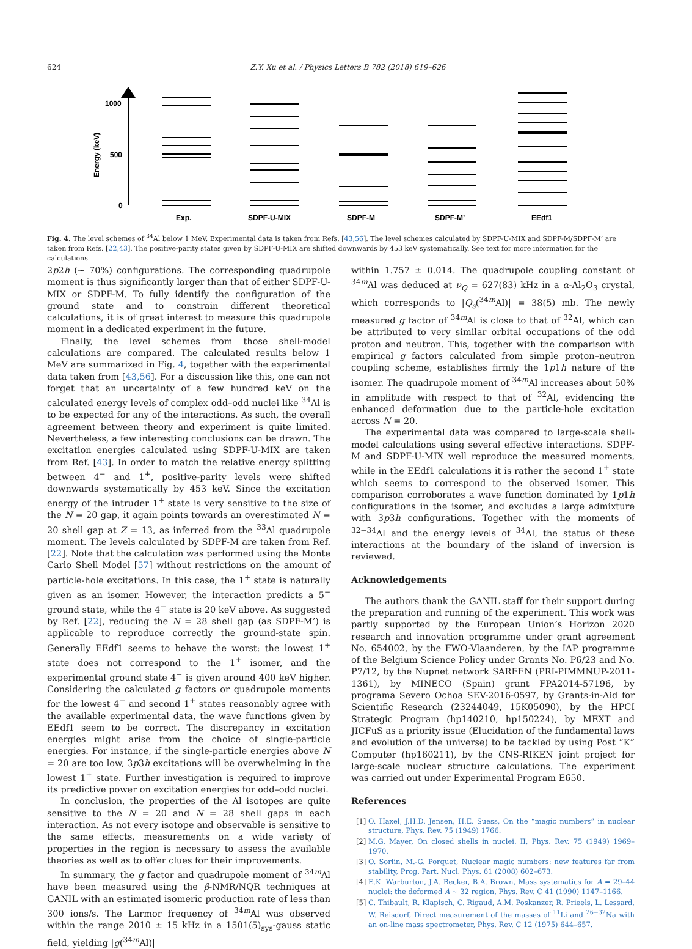624 Z.Y. Xu et al. / Physics Letters B 782 (2018) 619–626
1000
500
0
Energy (keV)
Exp.
SDPF-U-MIX
SDPF-M
SDPF-M’
EEdf1
Fig. 4. The level schemes of <sup>34</sup>Al below 1 MeV. Experimental data is taken from Refs. [43,56]. The level schemes calculated by SDPF-U-MIX and SDPF-M/SDPF-M’ are taken from Refs. [22,43]. The positive-parity states given by SDPF-U-MIX are shifted downwards by 453 keV systematically. See text for more information for the calculations.
2p2h (∼ 70%) configurations. The corresponding quadrupole moment is thus significantly larger than that of either SDPF-U-MIX or SDPF-M. To fully identify the configuration of the ground state and to constrain different theoretical calculations, it is of great interest to measure this quadrupole moment in a dedicated experiment in the future.
Finally, the level schemes from those shell-model calculations are compared. The calculated results below 1 MeV are summarized in Fig. 4, together with the experimental data taken from [43,56]. For a discussion like this, one can not forget that an uncertainty of a few hundred keV on the calculated energy levels of complex odd–odd nuclei like <sup>34</sup>Al is to be expected for any of the interactions. As such, the overall agreement between theory and experiment is quite limited. Nevertheless, a few interesting conclusions can be drawn. The excitation energies calculated using SDPF-U-MIX are taken from Ref. [43]. In order to match the relative energy splitting between 4<sup>−</sup> and 1<sup>+</sup>, positive-parity levels were shifted downwards systematically by 453 keV. Since the excitation energy of the intruder 1<sup>+</sup> state is very sensitive to the size of the N = 20 gap, it again points towards an overestimated N = 20 shell gap at Z = 13, as inferred from the <sup>33</sup>Al quadrupole moment. The levels calculated by SDPF-M are taken from Ref. [22]. Note that the calculation was performed using the Monte Carlo Shell Model [57] without restrictions on the amount of particle-hole excitations. In this case, the 1<sup>+</sup> state is naturally given as an isomer. However, the interaction predicts a 5<sup>−</sup> ground state, while the 4<sup>−</sup> state is 20 keV above. As suggested by Ref. [22], reducing the N = 28 shell gap (as SDPF-M’) is applicable to reproduce correctly the ground-state spin. Generally EEdf1 seems to behave the worst: the lowest 1<sup>+</sup> state does not correspond to the 1<sup>+</sup> isomer, and the experimental ground state 4<sup>−</sup> is given around 400 keV higher. Considering the calculated g factors or quadrupole moments for the lowest 4<sup>−</sup> and second 1<sup>+</sup> states reasonably agree with the available experimental data, the wave functions given by EEdf1 seem to be correct. The discrepancy in excitation energies might arise from the choice of single-particle energies. For instance, if the single-particle energies above N = 20 are too low, 3p3h excitations will be overwhelming in the lowest 1<sup>+</sup> state. Further investigation is required to improve its predictive power on excitation energies for odd–odd nuclei.
In conclusion, the properties of the Al isotopes are quite sensitive to the N = 20 and N = 28 shell gaps in each interaction. As not every isotope and observable is sensitive to the same effects, measurements on a wide variety of properties in the region is necessary to assess the available theories as well as to offer clues for their improvements.
In summary, the g factor and quadrupole moment of <sup>34m</sup>Al have been measured using the β-NMR/NQR techniques at GANIL with an estimated isomeric production rate of less than 300 ions/s. The Larmor frequency of <sup>34m</sup>Al was observed within the range 2010 ± 15 kHz in a 1501(5)<sub>sys</sub>-gauss static field, yielding |g(<sup>34m</sup>Al)|
within 1.757 ± 0.014. The quadrupole coupling constant of <sup>34m</sup>Al was deduced at ν<sub>Q</sub> = 627(83) kHz in a α-Al<sub>2</sub>O<sub>3</sub> crystal, which corresponds to |Q<sub>s</sub>(<sup>34m</sup>Al)| = 38(5) mb. The newly measured g factor of <sup>34m</sup>Al is close to that of <sup>32</sup>Al, which can be attributed to very similar orbital occupations of the odd proton and neutron. This, together with the comparison with empirical g factors calculated from simple proton–neutron coupling scheme, establishes firmly the 1p1h nature of the isomer. The quadrupole moment of <sup>34m</sup>Al increases about 50% in amplitude with respect to that of <sup>32</sup>Al, evidencing the enhanced deformation due to the particle-hole excitation across N = 20.
The experimental data was compared to large-scale shell-model calculations using several effective interactions. SDPF-M and SDPF-U-MIX well reproduce the measured moments, while in the EEdf1 calculations it is rather the second 1<sup>+</sup> state which seems to correspond to the observed isomer. This comparison corroborates a wave function dominated by 1p1h configurations in the isomer, and excludes a large admixture with 3p3h configurations. Together with the moments of <sup>32−34</sup>Al and the energy levels of <sup>34</sup>Al, the status of these interactions at the boundary of the island of inversion is reviewed.
Acknowledgements
The authors thank the GANIL staff for their support during the preparation and running of the experiment. This work was partly supported by the European Union’s Horizon 2020 research and innovation programme under grant agreement No. 654002, by the FWO-Vlaanderen, by the IAP programme of the Belgium Science Policy under Grants No. P6/23 and No. P7/12, by the Nupnet network SARFEN (PRI-PIMMNUP-2011-1361), by MINECO (Spain) grant FPA2014-57196, by programa Severo Ochoa SEV-2016-0597, by Grants-in-Aid for Scientific Research (23244049, 15K05090), by the HPCI Strategic Program (hp140210, hp150224), by MEXT and JICFuS as a priority issue (Elucidation of the fundamental laws and evolution of the universe) to be tackled by using Post “K” Computer (hp160211), by the CNS-RIKEN joint project for large-scale nuclear structure calculations. The experiment was carried out under Experimental Program E650.
References
[1] O. Haxel, J.H.D. Jensen, H.E. Suess, On the “magic numbers” in nuclear structure, Phys. Rev. 75 (1949) 1766.
[2] M.G. Mayer, On closed shells in nuclei. II, Phys. Rev. 75 (1949) 1969–1970.
[3] O. Sorlin, M.-G. Porquet, Nuclear magic numbers: new features far from stability, Prog. Part. Nucl. Phys. 61 (2008) 602–673.
[4] E.K. Warburton, J.A. Becker, B.A. Brown, Mass systematics for A = 29–44 nuclei: the deformed A ∼ 32 region, Phys. Rev. C 41 (1990) 1147–1166.
[5] C. Thibault, R. Klapisch, C. Rigaud, A.M. Poskanzer, R. Prieels, L. Lessard, W. Reisdorf, Direct measurement of the masses of <sup>11</sup>Li and <sup>26−32</sup>Na with an on-line mass spectrometer, Phys. Rev. C 12 (1975) 644–657.